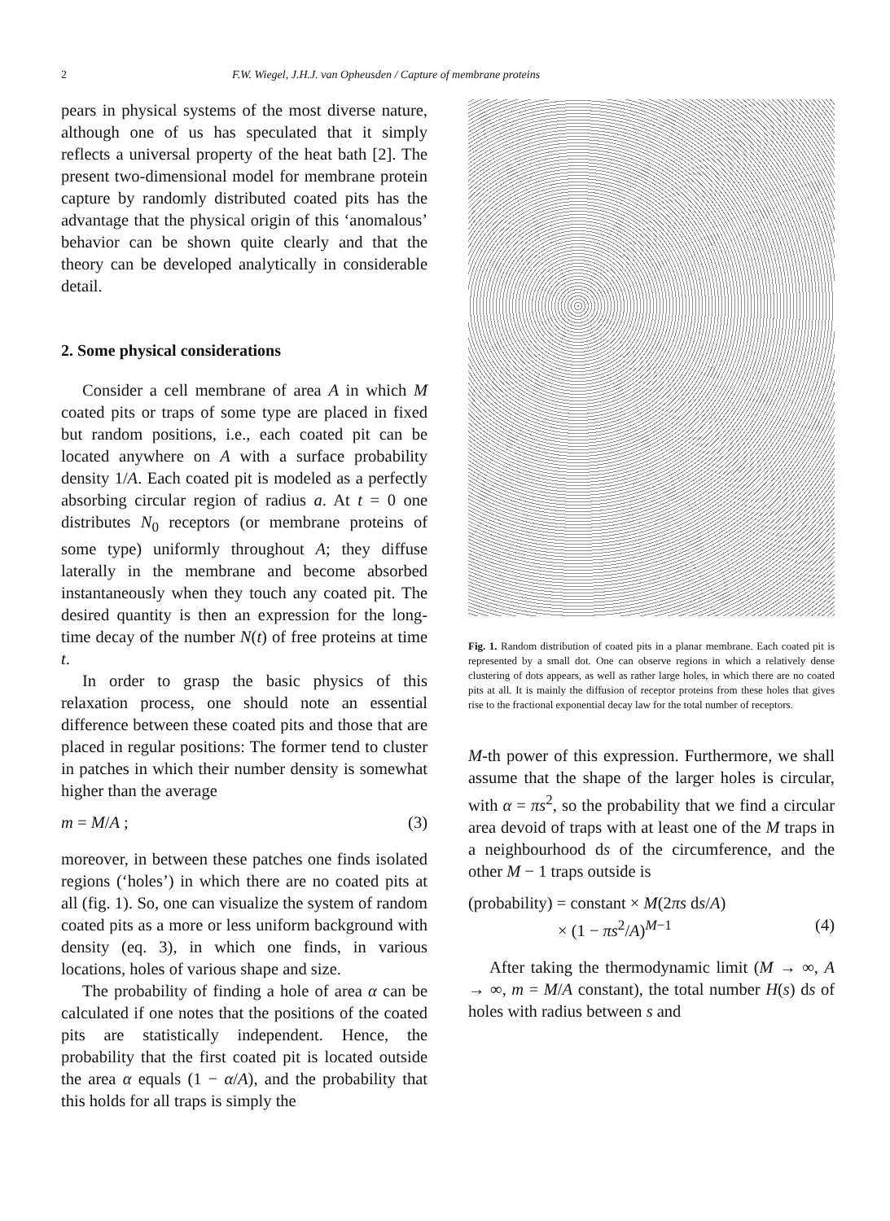2 F.W. Wiegel, J.H.J. van Opheusden / Capture of membrane proteins
pears in physical systems of the most diverse nature, although one of us has speculated that it simply reflects a universal property of the heat bath [2]. The present two-dimensional model for membrane protein capture by randomly distributed coated pits has the advantage that the physical origin of this ‘anomalous’ behavior can be shown quite clearly and that the theory can be developed analytically in considerable detail.
2. Some physical considerations
Consider a cell membrane of area A in which M coated pits or traps of some type are placed in fixed but random positions, i.e., each coated pit can be located anywhere on A with a surface probability density 1/A. Each coated pit is modeled as a perfectly absorbing circular region of radius a. At t = 0 one distributes N<sub>0</sub> receptors (or membrane proteins of some type) uniformly throughout A; they diffuse laterally in the membrane and become absorbed instantaneously when they touch any coated pit. The desired quantity is then an expression for the long-time decay of the number N(t) of free proteins at time t.
In order to grasp the basic physics of this relaxation process, one should note an essential difference between these coated pits and those that are placed in regular positions: The former tend to cluster in patches in which their number density is somewhat higher than the average
m = M/A ; (3)
moreover, in between these patches one finds isolated regions (‘holes’) in which there are no coated pits at all (fig. 1). So, one can visualize the system of random coated pits as a more or less uniform background with density (eq. 3), in which one finds, in various locations, holes of various shape and size.
The probability of finding a hole of area α can be calculated if one notes that the positions of the coated pits are statistically independent. Hence, the probability that the first coated pit is located outside the area α equals (1 − α/A), and the probability that this holds for all traps is simply the
Fig. 1. Random distribution of coated pits in a planar membrane. Each coated pit is represented by a small dot. One can observe regions in which a relatively dense clustering of dots appears, as well as rather large holes, in which there are no coated pits at all. It is mainly the diffusion of receptor proteins from these holes that gives rise to the fractional exponential decay law for the total number of receptors.
M-th power of this expression. Furthermore, we shall assume that the shape of the larger holes is circular, with α = πs<sup>2</sup>, so the probability that we find a circular area devoid of traps with at least one of the M traps in a neighbourhood ds of the circumference, and the other M − 1 traps outside is
(probability) = constant × M(2πs ds/A)
× (1 − πs<sup>2</sup>/A)<sup>M−1</sup> (4)
After taking the thermodynamic limit (M → ∞, A → ∞, m = M/A constant), the total number H(s) ds of holes with radius between s and